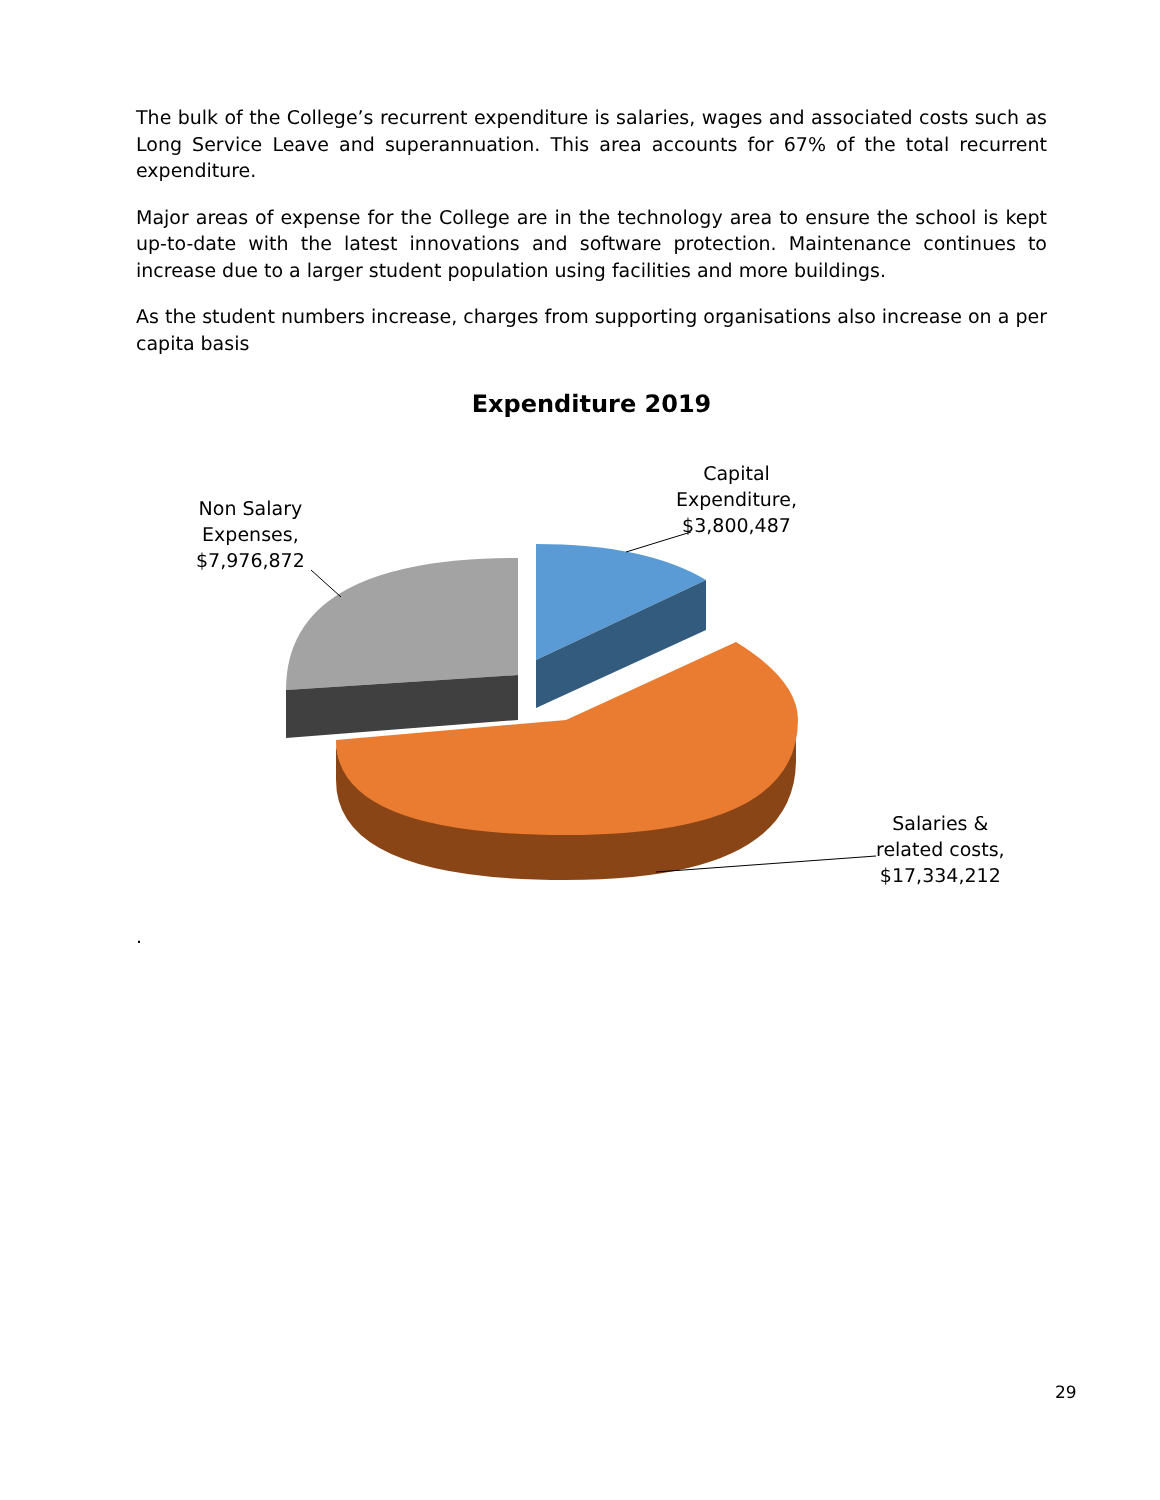The bulk of the College’s recurrent expenditure is salaries, wages and associated costs such as Long Service Leave and superannuation. This area accounts for 67% of the total recurrent expenditure.
Major areas of expense for the College are in the technology area to ensure the school is kept up-to-date with the latest innovations and software protection. Maintenance continues to increase due to a larger student population using facilities and more buildings.
As the student numbers increase, charges from supporting organisations also increase on a per capita basis
Expenditure 2019
Capital
Expenditure,
$3,800,487
Non Salary
Expenses,
$7,976,872
Salaries &
related costs,
$17,334,212
.
29